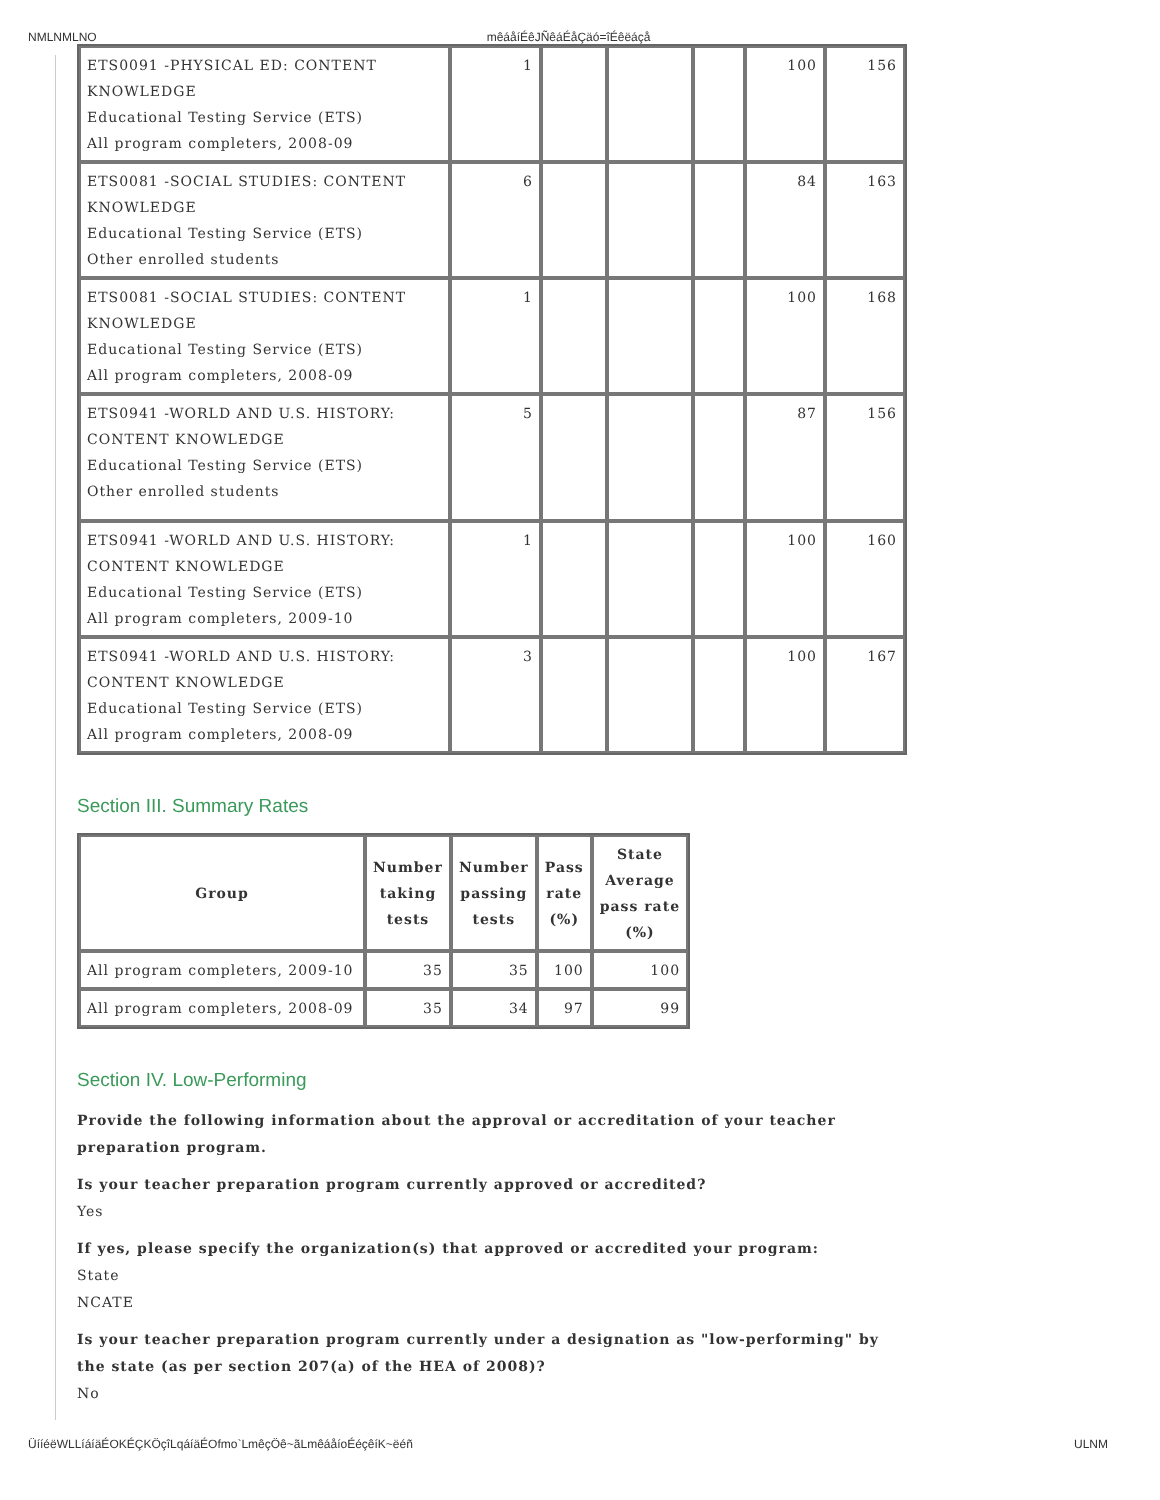NMLNMLNO mêáåíÉêJÑêáÉåÇäó=îÉêëáçå
| ETS0091 -PHYSICAL ED: CONTENT KNOWLEDGE Educational Testing Service (ETS) All program completers, 2008-09 | 1 | | | | 100 | 156 |
| ETS0081 -SOCIAL STUDIES: CONTENT KNOWLEDGE Educational Testing Service (ETS) Other enrolled students | 6 | | | | 84 | 163 |
| ETS0081 -SOCIAL STUDIES: CONTENT KNOWLEDGE Educational Testing Service (ETS) All program completers, 2008-09 | 1 | | | | 100 | 168 |
| ETS0941 -WORLD AND U.S. HISTORY: CONTENT KNOWLEDGE Educational Testing Service (ETS) Other enrolled students | 5 | | | | 87 | 156 |
| ETS0941 -WORLD AND U.S. HISTORY: CONTENT KNOWLEDGE Educational Testing Service (ETS) All program completers, 2009-10 | 1 | | | | 100 | 160 |
| ETS0941 -WORLD AND U.S. HISTORY: CONTENT KNOWLEDGE Educational Testing Service (ETS) All program completers, 2008-09 | 3 | | | | 100 | 167 |
Section III. Summary Rates
| Group | Number taking tests | Number passing tests | Pass rate (%) | State Average pass rate (%) |
| --- | --- | --- | --- | --- |
| All program completers, 2009-10 | 35 | 35 | 100 | 100 |
| All program completers, 2008-09 | 35 | 34 | 97 | 99 |
Section IV. Low-Performing
Provide the following information about the approval or accreditation of your teacher preparation program.
Is your teacher preparation program currently approved or accredited?
Yes
If yes, please specify the organization(s) that approved or accredited your program:
State
NCATE
Is your teacher preparation program currently under a designation as "low-performing" by the state (as per section 207(a) of the HEA of 2008)?
No
ÜííéëWLLíáíäÉOKÉÇKÖçîLqáíäÉOfmo`LmêçÖê~ãLmêáåíoÉéçêíK~ëéñ ULNM